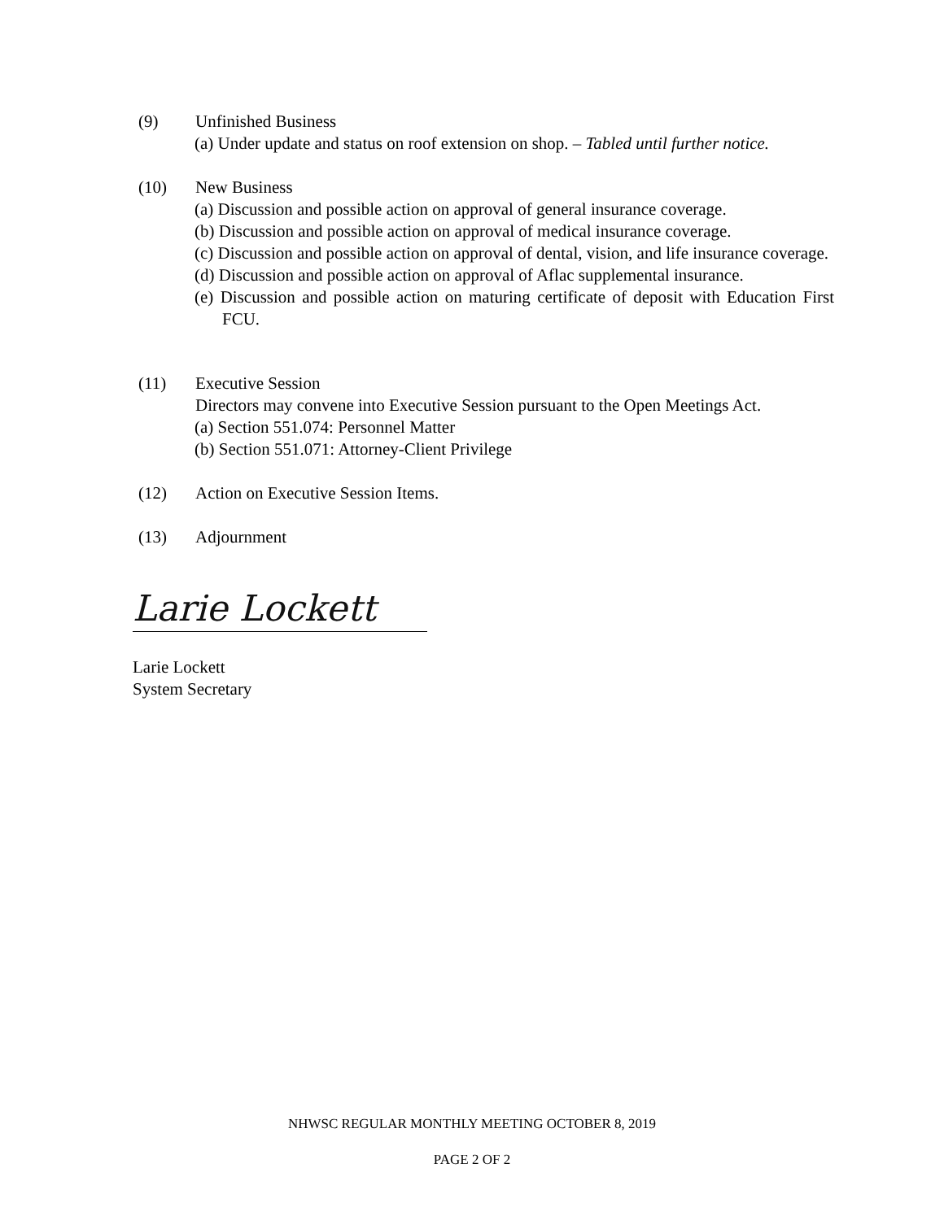(9) Unfinished Business
(a) Under update and status on roof extension on shop. – Tabled until further notice.
(10) New Business
(a) Discussion and possible action on approval of general insurance coverage.
(b) Discussion and possible action on approval of medical insurance coverage.
(c) Discussion and possible action on approval of dental, vision, and life insurance coverage.
(d) Discussion and possible action on approval of Aflac supplemental insurance.
(e) Discussion and possible action on maturing certificate of deposit with Education First FCU.
(11) Executive Session
Directors may convene into Executive Session pursuant to the Open Meetings Act.
(a) Section 551.074: Personnel Matter
(b) Section 551.071: Attorney-Client Privilege
(12) Action on Executive Session Items.
(13) Adjournment
Larie Lockett
Larie Lockett
System Secretary
NHWSC REGULAR MONTHLY MEETING OCTOBER 8, 2019
PAGE 2 OF 2